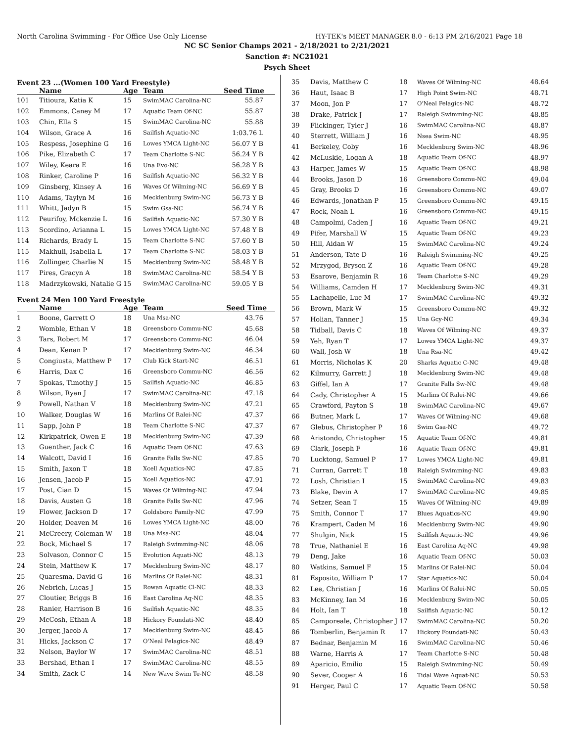North Carolina Swimming - For Office Use Only License HY-TEK's MEET MANAGER 8.0 - 6:13 PM 2/16/2021 Page 18
NC SC Senior Champs 2021 - 2/18/2021 to 2/21/2021
Sanction #: NC21021
Psych Sheet
Event 23 ...(Women 100 Yard Freestyle)
| | Name | Age | Team | Seed Time |
| --- | --- | --- | --- | --- |
| 101 | Titioura, Katia K | 15 | SwimMAC Carolina-NC | 55.87 |
| 102 | Emmons, Caney M | 17 | Aquatic Team Of-NC | 55.87 |
| 103 | Chin, Ella S | 15 | SwimMAC Carolina-NC | 55.88 |
| 104 | Wilson, Grace A | 16 | Sailfish Aquatic-NC | 1:03.76 L |
| 105 | Respess, Josephine G | 16 | Lowes YMCA Light-NC | 56.07 Y B |
| 106 | Pike, Elizabeth C | 17 | Team Charlotte S-NC | 56.24 Y B |
| 107 | Wiley, Keara E | 16 | Una Evo-NC | 56.28 Y B |
| 108 | Rinker, Caroline P | 16 | Sailfish Aquatic-NC | 56.32 Y B |
| 109 | Ginsberg, Kinsey A | 16 | Waves Of Wilming-NC | 56.69 Y B |
| 110 | Adams, Taylyn M | 16 | Mecklenburg Swim-NC | 56.73 Y B |
| 111 | Whitt, Jadyn B | 15 | Swim Gsa-NC | 56.74 Y B |
| 112 | Peurifoy, Mckenzie L | 16 | Sailfish Aquatic-NC | 57.30 Y B |
| 113 | Scordino, Arianna L | 15 | Lowes YMCA Light-NC | 57.48 Y B |
| 114 | Richards, Brady L | 15 | Team Charlotte S-NC | 57.60 Y B |
| 115 | Makhuli, Isabella L | 17 | Team Charlotte S-NC | 58.03 Y B |
| 116 | Zollinger, Charlie N | 15 | Mecklenburg Swim-NC | 58.48 Y B |
| 117 | Pires, Gracyn A | 18 | SwimMAC Carolina-NC | 58.54 Y B |
| 118 | Madrzykowski, Natalie G | 15 | SwimMAC Carolina-NC | 59.05 Y B |
Event 24 Men 100 Yard Freestyle
| | Name | Age | Team | Seed Time |
| --- | --- | --- | --- | --- |
| 1 | Boone, Garrett O | 18 | Una Msa-NC | 43.76 |
| 2 | Womble, Ethan V | 18 | Greensboro Commu-NC | 45.68 |
| 3 | Tars, Robert M | 17 | Greensboro Commu-NC | 46.04 |
| 4 | Dean, Kenan P | 17 | Mecklenburg Swim-NC | 46.34 |
| 5 | Congiusta, Matthew P | 17 | Club Kick Start-NC | 46.51 |
| 6 | Harris, Dax C | 16 | Greensboro Commu-NC | 46.56 |
| 7 | Spokas, Timothy J | 15 | Sailfish Aquatic-NC | 46.85 |
| 8 | Wilson, Ryan J | 17 | SwimMAC Carolina-NC | 47.18 |
| 9 | Powell, Nathan V | 18 | Mecklenburg Swim-NC | 47.21 |
| 10 | Walker, Douglas W | 16 | Marlins Of Ralei-NC | 47.37 |
| 11 | Sapp, John P | 18 | Team Charlotte S-NC | 47.37 |
| 12 | Kirkpatrick, Owen E | 18 | Mecklenburg Swim-NC | 47.39 |
| 13 | Guenther, Jack C | 16 | Aquatic Team Of-NC | 47.63 |
| 14 | Walcott, David I | 16 | Granite Falls Sw-NC | 47.85 |
| 15 | Smith, Jaxon T | 18 | Xcell Aquatics-NC | 47.85 |
| 16 | Jensen, Jacob P | 15 | Xcell Aquatics-NC | 47.91 |
| 17 | Post, Cian D | 15 | Waves Of Wilming-NC | 47.94 |
| 18 | Davis, Austen G | 18 | Granite Falls Sw-NC | 47.96 |
| 19 | Flower, Jackson D | 17 | Goldsboro Family-NC | 47.99 |
| 20 | Holder, Deaven M | 16 | Lowes YMCA Light-NC | 48.00 |
| 21 | McCreery, Coleman W | 18 | Una Msa-NC | 48.04 |
| 22 | Bock, Michael S | 17 | Raleigh Swimming-NC | 48.06 |
| 23 | Solvason, Connor C | 15 | Evolution Aquati-NC | 48.13 |
| 24 | Stein, Matthew K | 17 | Mecklenburg Swim-NC | 48.17 |
| 25 | Quaresma, David G | 16 | Marlins Of Ralei-NC | 48.31 |
| 26 | Nebrich, Lucas J | 15 | Rowan Aquatic Cl-NC | 48.33 |
| 27 | Cloutier, Briggs B | 16 | East Carolina Aq-NC | 48.35 |
| 28 | Ranier, Harrison B | 16 | Sailfish Aquatic-NC | 48.35 |
| 29 | McCosh, Ethan A | 18 | Hickory Foundati-NC | 48.40 |
| 30 | Jerger, Jacob A | 17 | Mecklenburg Swim-NC | 48.45 |
| 31 | Hicks, Jackson C | 17 | O'Neal Pelagics-NC | 48.49 |
| 32 | Nelson, Baylor W | 17 | SwimMAC Carolina-NC | 48.51 |
| 33 | Bershad, Ethan I | 17 | SwimMAC Carolina-NC | 48.55 |
| 34 | Smith, Zack C | 14 | New Wave Swim Te-NC | 48.58 |
| 35 | Davis, Matthew C | 18 | Waves Of Wilming-NC | 48.64 |
| 36 | Haut, Isaac B | 17 | High Point Swim-NC | 48.71 |
| 37 | Moon, Jon P | 17 | O'Neal Pelagics-NC | 48.72 |
| 38 | Drake, Patrick J | 17 | Raleigh Swimming-NC | 48.85 |
| 39 | Flickinger, Tyler J | 16 | SwimMAC Carolina-NC | 48.87 |
| 40 | Sterrett, William J | 16 | Nsea Swim-NC | 48.95 |
| 41 | Berkeley, Coby | 16 | Mecklenburg Swim-NC | 48.96 |
| 42 | McLuskie, Logan A | 18 | Aquatic Team Of-NC | 48.97 |
| 43 | Harper, James W | 15 | Aquatic Team Of-NC | 48.98 |
| 44 | Brooks, Jason D | 16 | Greensboro Commu-NC | 49.04 |
| 45 | Gray, Brooks D | 16 | Greensboro Commu-NC | 49.07 |
| 46 | Edwards, Jonathan P | 15 | Greensboro Commu-NC | 49.15 |
| 47 | Rock, Noah L | 16 | Greensboro Commu-NC | 49.15 |
| 48 | Campolmi, Caden J | 16 | Aquatic Team Of-NC | 49.21 |
| 49 | Pifer, Marshall W | 15 | Aquatic Team Of-NC | 49.23 |
| 50 | Hill, Aidan W | 15 | SwimMAC Carolina-NC | 49.24 |
| 51 | Anderson, Tate D | 16 | Raleigh Swimming-NC | 49.25 |
| 52 | Mrzygod, Bryson Z | 16 | Aquatic Team Of-NC | 49.28 |
| 53 | Esarove, Benjamin R | 16 | Team Charlotte S-NC | 49.29 |
| 54 | Williams, Camden H | 17 | Mecklenburg Swim-NC | 49.31 |
| 55 | Lachapelle, Luc M | 17 | SwimMAC Carolina-NC | 49.32 |
| 56 | Brown, Mark W | 15 | Greensboro Commu-NC | 49.32 |
| 57 | Holian, Tanner J | 15 | Una Gcy-NC | 49.34 |
| 58 | Tidball, Davis C | 18 | Waves Of Wilming-NC | 49.37 |
| 59 | Yeh, Ryan T | 17 | Lowes YMCA Light-NC | 49.37 |
| 60 | Wall, Josh W | 18 | Una Rsa-NC | 49.42 |
| 61 | Morris, Nicholas K | 20 | Sharks Aquatic C-NC | 49.48 |
| 62 | Kilmurry, Garrett J | 18 | Mecklenburg Swim-NC | 49.48 |
| 63 | Giffel, Ian A | 17 | Granite Falls Sw-NC | 49.48 |
| 64 | Cady, Christopher A | 15 | Marlins Of Ralei-NC | 49.66 |
| 65 | Crawford, Payton S | 18 | SwimMAC Carolina-NC | 49.67 |
| 66 | Butner, Mark L | 17 | Waves Of Wilming-NC | 49.68 |
| 67 | Glebus, Christopher P | 16 | Swim Gsa-NC | 49.72 |
| 68 | Aristondo, Christopher | 15 | Aquatic Team Of-NC | 49.81 |
| 69 | Clark, Joseph F | 16 | Aquatic Team Of-NC | 49.81 |
| 70 | Lucktong, Samuel P | 17 | Lowes YMCA Light-NC | 49.81 |
| 71 | Curran, Garrett T | 18 | Raleigh Swimming-NC | 49.83 |
| 72 | Losh, Christian I | 15 | SwimMAC Carolina-NC | 49.83 |
| 73 | Blake, Devin A | 17 | SwimMAC Carolina-NC | 49.85 |
| 74 | Setzer, Sean T | 15 | Waves Of Wilming-NC | 49.89 |
| 75 | Smith, Connor T | 17 | Blues Aquatics-NC | 49.90 |
| 76 | Krampert, Caden M | 16 | Mecklenburg Swim-NC | 49.90 |
| 77 | Shulgin, Nick | 15 | Sailfish Aquatic-NC | 49.96 |
| 78 | True, Nathaniel E | 16 | East Carolina Aq-NC | 49.98 |
| 79 | Deng, Jake | 16 | Aquatic Team Of-NC | 50.03 |
| 80 | Watkins, Samuel F | 15 | Marlins Of Ralei-NC | 50.04 |
| 81 | Esposito, William P | 17 | Star Aquatics-NC | 50.04 |
| 82 | Lee, Christian J | 16 | Marlins Of Ralei-NC | 50.05 |
| 83 | McKinney, Ian M | 16 | Mecklenburg Swim-NC | 50.05 |
| 84 | Holt, Ian T | 18 | Sailfish Aquatic-NC | 50.12 |
| 85 | Camporeale, Christopher J | 17 | SwimMAC Carolina-NC | 50.20 |
| 86 | Tomberlin, Benjamin R | 17 | Hickory Foundati-NC | 50.43 |
| 87 | Bednar, Benjamin M | 16 | SwimMAC Carolina-NC | 50.46 |
| 88 | Warne, Harris A | 17 | Team Charlotte S-NC | 50.48 |
| 89 | Aparicio, Emilio | 15 | Raleigh Swimming-NC | 50.49 |
| 90 | Sever, Cooper A | 16 | Tidal Wave Aquat-NC | 50.53 |
| 91 | Herger, Paul C | 17 | Aquatic Team Of-NC | 50.58 |